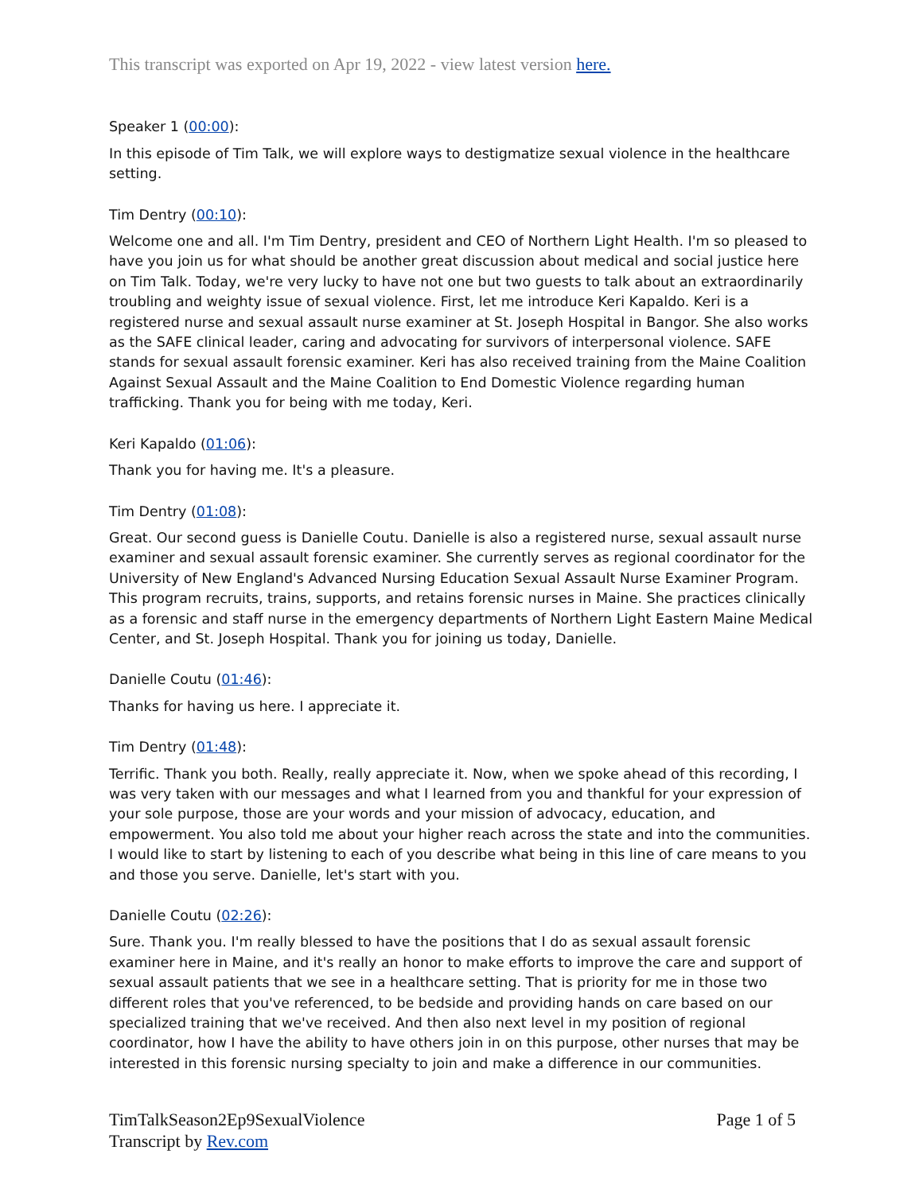This transcript was exported on Apr 19, 2022 - view latest version here.
Speaker 1 (00:00):
In this episode of Tim Talk, we will explore ways to destigmatize sexual violence in the healthcare setting.
Tim Dentry (00:10):
Welcome one and all. I'm Tim Dentry, president and CEO of Northern Light Health. I'm so pleased to have you join us for what should be another great discussion about medical and social justice here on Tim Talk. Today, we're very lucky to have not one but two guests to talk about an extraordinarily troubling and weighty issue of sexual violence. First, let me introduce Keri Kapaldo. Keri is a registered nurse and sexual assault nurse examiner at St. Joseph Hospital in Bangor. She also works as the SAFE clinical leader, caring and advocating for survivors of interpersonal violence. SAFE stands for sexual assault forensic examiner. Keri has also received training from the Maine Coalition Against Sexual Assault and the Maine Coalition to End Domestic Violence regarding human trafficking. Thank you for being with me today, Keri.
Keri Kapaldo (01:06):
Thank you for having me. It's a pleasure.
Tim Dentry (01:08):
Great. Our second guess is Danielle Coutu. Danielle is also a registered nurse, sexual assault nurse examiner and sexual assault forensic examiner. She currently serves as regional coordinator for the University of New England's Advanced Nursing Education Sexual Assault Nurse Examiner Program. This program recruits, trains, supports, and retains forensic nurses in Maine. She practices clinically as a forensic and staff nurse in the emergency departments of Northern Light Eastern Maine Medical Center, and St. Joseph Hospital. Thank you for joining us today, Danielle.
Danielle Coutu (01:46):
Thanks for having us here. I appreciate it.
Tim Dentry (01:48):
Terrific. Thank you both. Really, really appreciate it. Now, when we spoke ahead of this recording, I was very taken with our messages and what I learned from you and thankful for your expression of your sole purpose, those are your words and your mission of advocacy, education, and empowerment. You also told me about your higher reach across the state and into the communities. I would like to start by listening to each of you describe what being in this line of care means to you and those you serve. Danielle, let's start with you.
Danielle Coutu (02:26):
Sure. Thank you. I'm really blessed to have the positions that I do as sexual assault forensic examiner here in Maine, and it's really an honor to make efforts to improve the care and support of sexual assault patients that we see in a healthcare setting. That is priority for me in those two different roles that you've referenced, to be bedside and providing hands on care based on our specialized training that we've received. And then also next level in my position of regional coordinator, how I have the ability to have others join in on this purpose, other nurses that may be interested in this forensic nursing specialty to join and make a difference in our communities.
TimTalkSeason2Ep9SexualViolence
Transcript by Rev.com
Page 1 of 5